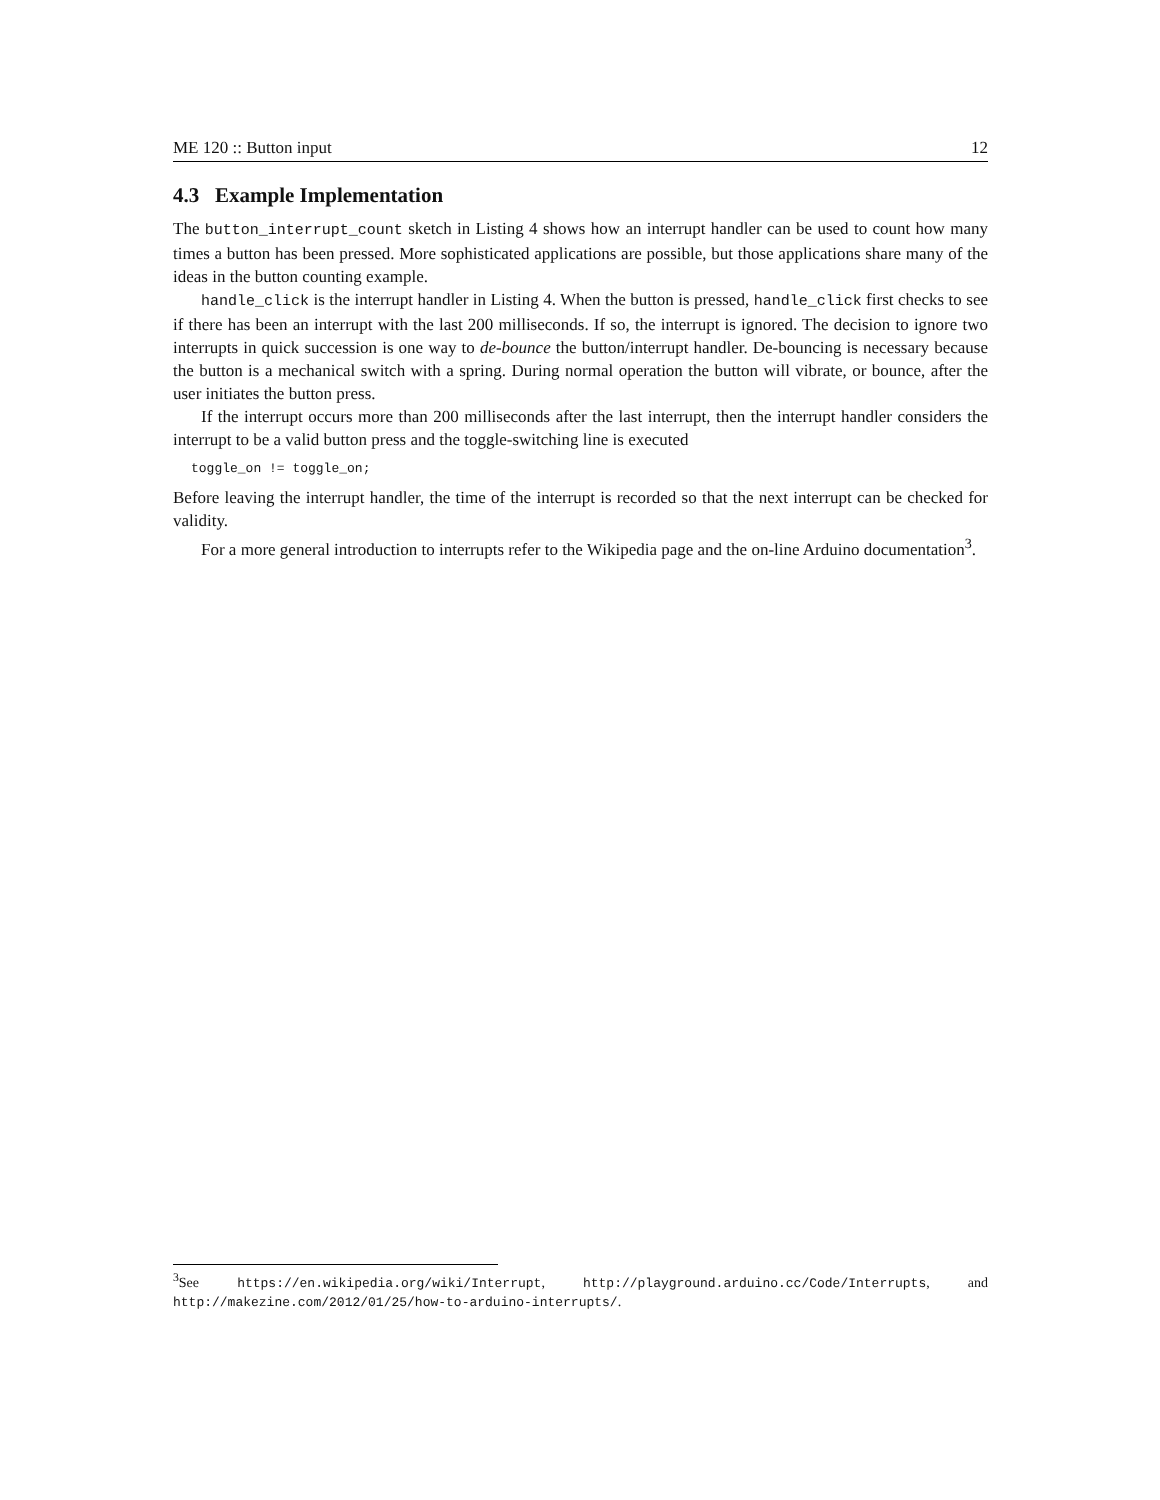ME 120 :: Button input 12
4.3 Example Implementation
The button_interrupt_count sketch in Listing 4 shows how an interrupt handler can be used to count how many times a button has been pressed. More sophisticated applications are possible, but those applications share many of the ideas in the button counting example.
handle_click is the interrupt handler in Listing 4. When the button is pressed, handle_click first checks to see if there has been an interrupt with the last 200 milliseconds. If so, the interrupt is ignored. The decision to ignore two interrupts in quick succession is one way to de-bounce the button/interrupt handler. De-bouncing is necessary because the button is a mechanical switch with a spring. During normal operation the button will vibrate, or bounce, after the user initiates the button press.
If the interrupt occurs more than 200 milliseconds after the last interrupt, then the interrupt handler considers the interrupt to be a valid button press and the toggle-switching line is executed
toggle_on != toggle_on;
Before leaving the interrupt handler, the time of the interrupt is recorded so that the next interrupt can be checked for validity.
For a more general introduction to interrupts refer to the Wikipedia page and the on-line Arduino documentation<sup>3</sup>.
<sup>3</sup> See https://en.wikipedia.org/wiki/Interrupt, http://playground.arduino.cc/Code/Interrupts, and http://makezine.com/2012/01/25/how-to-arduino-interrupts/.